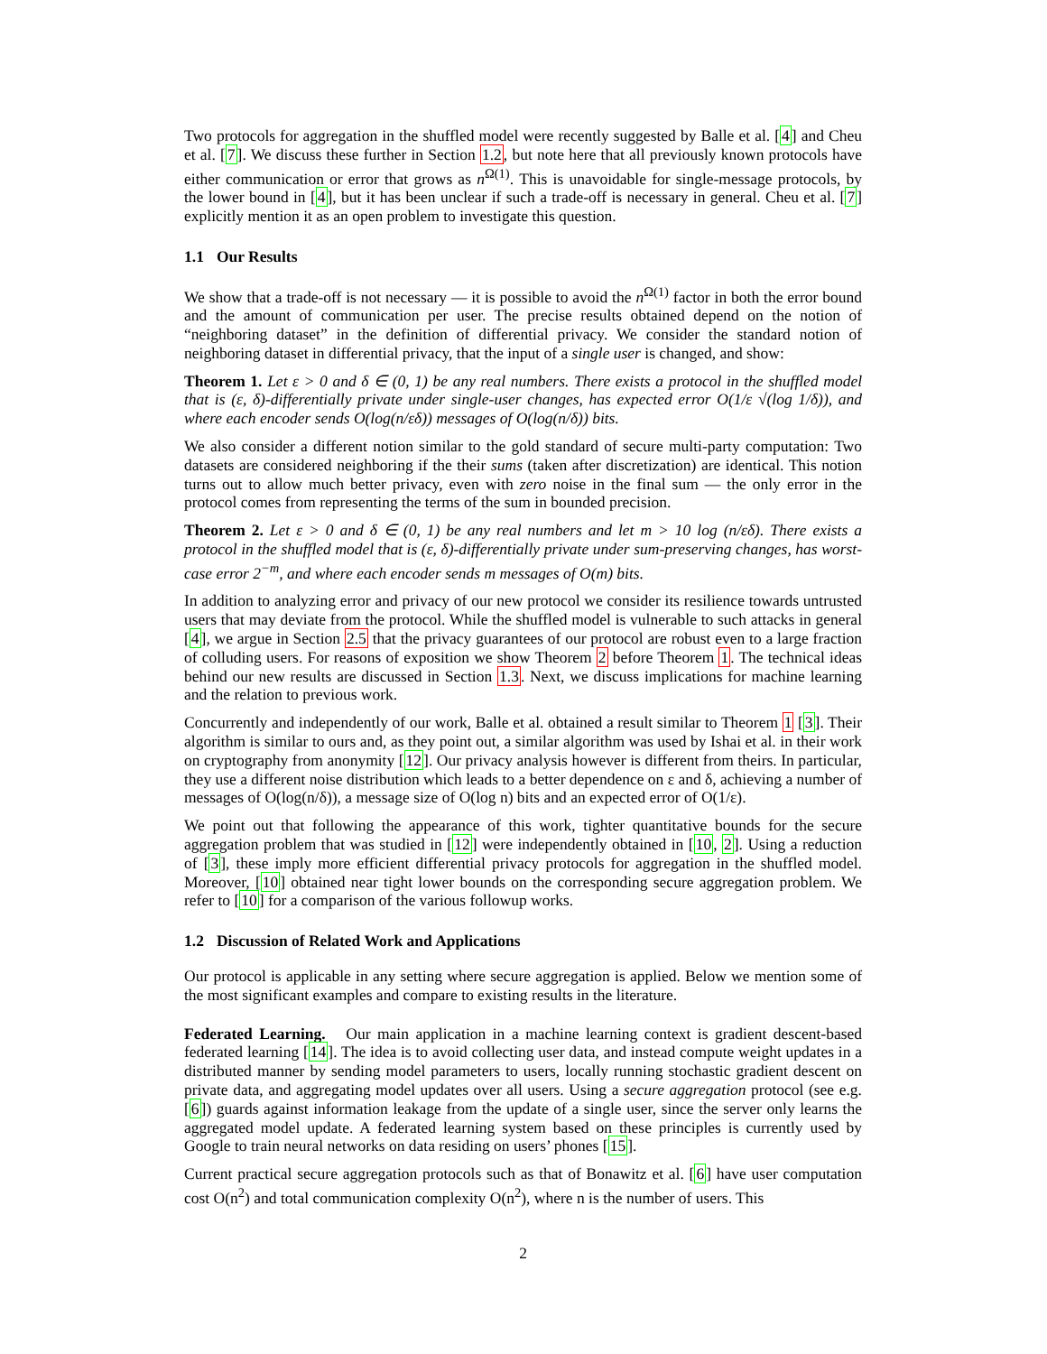Two protocols for aggregation in the shuffled model were recently suggested by Balle et al. [4] and Cheu et al. [7]. We discuss these further in Section 1.2, but note here that all previously known protocols have either communication or error that grows as n<sup>Ω(1)</sup>. This is unavoidable for single-message protocols, by the lower bound in [4], but it has been unclear if such a trade-off is necessary in general. Cheu et al. [7] explicitly mention it as an open problem to investigate this question.
1.1 Our Results
We show that a trade-off is not necessary — it is possible to avoid the n<sup>Ω(1)</sup> factor in both the error bound and the amount of communication per user. The precise results obtained depend on the notion of “neighboring dataset” in the definition of differential privacy. We consider the standard notion of neighboring dataset in differential privacy, that the input of a single user is changed, and show:
Theorem 1. Let ε > 0 and δ ∈ (0, 1) be any real numbers. There exists a protocol in the shuffled model that is (ε, δ)-differentially private under single-user changes, has expected error O(1/ε √(log 1/δ)), and where each encoder sends O(log(n/εδ)) messages of O(log(n/δ)) bits.
We also consider a different notion similar to the gold standard of secure multi-party computation: Two datasets are considered neighboring if the their sums (taken after discretization) are identical. This notion turns out to allow much better privacy, even with zero noise in the final sum — the only error in the protocol comes from representing the terms of the sum in bounded precision.
Theorem 2. Let ε > 0 and δ ∈ (0, 1) be any real numbers and let m > 10 log (n/εδ). There exists a protocol in the shuffled model that is (ε, δ)-differentially private under sum-preserving changes, has worst-case error 2<sup>−m</sup>, and where each encoder sends m messages of O(m) bits.
In addition to analyzing error and privacy of our new protocol we consider its resilience towards untrusted users that may deviate from the protocol. While the shuffled model is vulnerable to such attacks in general [4], we argue in Section 2.5 that the privacy guarantees of our protocol are robust even to a large fraction of colluding users. For reasons of exposition we show Theorem 2 before Theorem 1. The technical ideas behind our new results are discussed in Section 1.3. Next, we discuss implications for machine learning and the relation to previous work.
Concurrently and independently of our work, Balle et al. obtained a result similar to Theorem 1 [3]. Their algorithm is similar to ours and, as they point out, a similar algorithm was used by Ishai et al. in their work on cryptography from anonymity [12]. Our privacy analysis however is different from theirs. In particular, they use a different noise distribution which leads to a better dependence on ε and δ, achieving a number of messages of O(log(n/δ)), a message size of O(log n) bits and an expected error of O(1/ε).
We point out that following the appearance of this work, tighter quantitative bounds for the secure aggregation problem that was studied in [12] were independently obtained in [10, 2]. Using a reduction of [3], these imply more efficient differential privacy protocols for aggregation in the shuffled model. Moreover, [10] obtained near tight lower bounds on the corresponding secure aggregation problem. We refer to [10] for a comparison of the various followup works.
1.2 Discussion of Related Work and Applications
Our protocol is applicable in any setting where secure aggregation is applied. Below we mention some of the most significant examples and compare to existing results in the literature.
Federated Learning. Our main application in a machine learning context is gradient descent-based federated learning [14]. The idea is to avoid collecting user data, and instead compute weight updates in a distributed manner by sending model parameters to users, locally running stochastic gradient descent on private data, and aggregating model updates over all users. Using a secure aggregation protocol (see e.g. [6]) guards against information leakage from the update of a single user, since the server only learns the aggregated model update. A federated learning system based on these principles is currently used by Google to train neural networks on data residing on users’ phones [15].
Current practical secure aggregation protocols such as that of Bonawitz et al. [6] have user computation cost O(n<sup>2</sup>) and total communication complexity O(n<sup>2</sup>), where n is the number of users. This
2